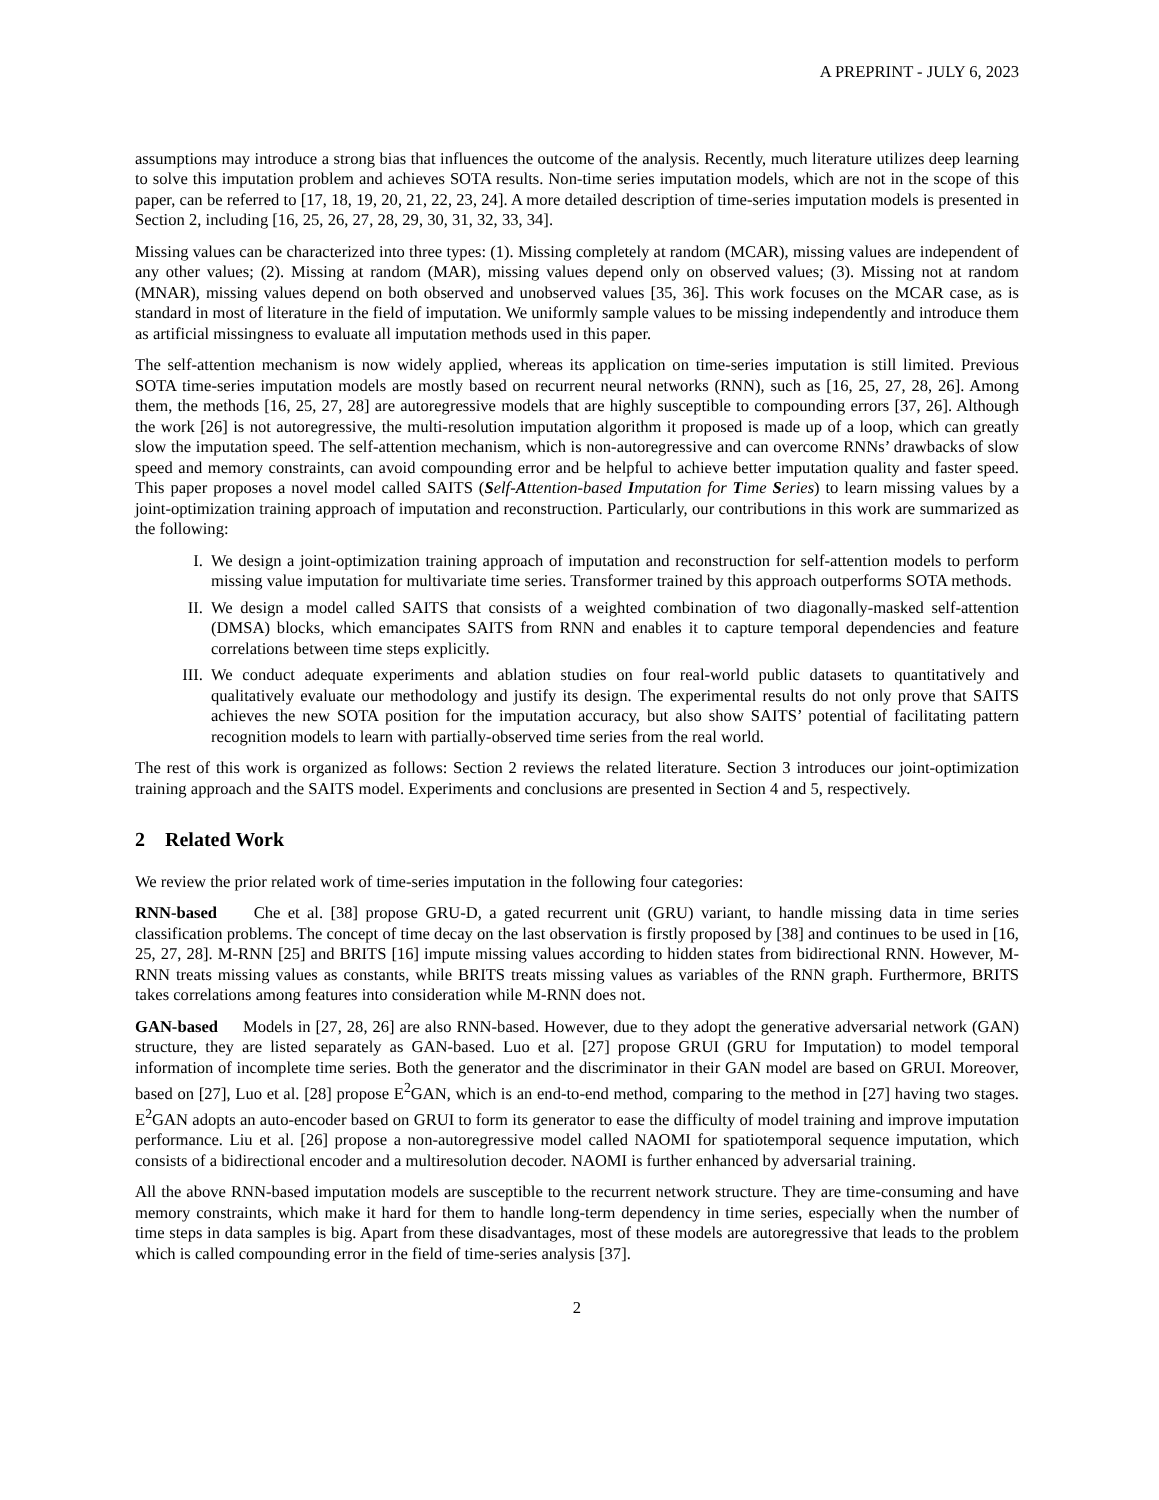A PREPRINT - JULY 6, 2023
assumptions may introduce a strong bias that influences the outcome of the analysis. Recently, much literature utilizes deep learning to solve this imputation problem and achieves SOTA results. Non-time series imputation models, which are not in the scope of this paper, can be referred to [17, 18, 19, 20, 21, 22, 23, 24]. A more detailed description of time-series imputation models is presented in Section 2, including [16, 25, 26, 27, 28, 29, 30, 31, 32, 33, 34].
Missing values can be characterized into three types: (1). Missing completely at random (MCAR), missing values are independent of any other values; (2). Missing at random (MAR), missing values depend only on observed values; (3). Missing not at random (MNAR), missing values depend on both observed and unobserved values [35, 36]. This work focuses on the MCAR case, as is standard in most of literature in the field of imputation. We uniformly sample values to be missing independently and introduce them as artificial missingness to evaluate all imputation methods used in this paper.
The self-attention mechanism is now widely applied, whereas its application on time-series imputation is still limited. Previous SOTA time-series imputation models are mostly based on recurrent neural networks (RNN), such as [16, 25, 27, 28, 26]. Among them, the methods [16, 25, 27, 28] are autoregressive models that are highly susceptible to compounding errors [37, 26]. Although the work [26] is not autoregressive, the multi-resolution imputation algorithm it proposed is made up of a loop, which can greatly slow the imputation speed. The self-attention mechanism, which is non-autoregressive and can overcome RNNs’ drawbacks of slow speed and memory constraints, can avoid compounding error and be helpful to achieve better imputation quality and faster speed. This paper proposes a novel model called SAITS (Self-Attention-based Imputation for Time Series) to learn missing values by a joint-optimization training approach of imputation and reconstruction. Particularly, our contributions in this work are summarized as the following:
I. We design a joint-optimization training approach of imputation and reconstruction for self-attention models to perform missing value imputation for multivariate time series. Transformer trained by this approach outperforms SOTA methods.
II. We design a model called SAITS that consists of a weighted combination of two diagonally-masked self-attention (DMSA) blocks, which emancipates SAITS from RNN and enables it to capture temporal dependencies and feature correlations between time steps explicitly.
III. We conduct adequate experiments and ablation studies on four real-world public datasets to quantitatively and qualitatively evaluate our methodology and justify its design. The experimental results do not only prove that SAITS achieves the new SOTA position for the imputation accuracy, but also show SAITS’ potential of facilitating pattern recognition models to learn with partially-observed time series from the real world.
The rest of this work is organized as follows: Section 2 reviews the related literature. Section 3 introduces our joint-optimization training approach and the SAITS model. Experiments and conclusions are presented in Section 4 and 5, respectively.
2 Related Work
We review the prior related work of time-series imputation in the following four categories:
RNN-based Che et al. [38] propose GRU-D, a gated recurrent unit (GRU) variant, to handle missing data in time series classification problems. The concept of time decay on the last observation is firstly proposed by [38] and continues to be used in [16, 25, 27, 28]. M-RNN [25] and BRITS [16] impute missing values according to hidden states from bidirectional RNN. However, M-RNN treats missing values as constants, while BRITS treats missing values as variables of the RNN graph. Furthermore, BRITS takes correlations among features into consideration while M-RNN does not.
GAN-based Models in [27, 28, 26] are also RNN-based. However, due to they adopt the generative adversarial network (GAN) structure, they are listed separately as GAN-based. Luo et al. [27] propose GRUI (GRU for Imputation) to model temporal information of incomplete time series. Both the generator and the discriminator in their GAN model are based on GRUI. Moreover, based on [27], Luo et al. [28] propose E<sup>2</sup>GAN, which is an end-to-end method, comparing to the method in [27] having two stages. E<sup>2</sup>GAN adopts an auto-encoder based on GRUI to form its generator to ease the difficulty of model training and improve imputation performance. Liu et al. [26] propose a non-autoregressive model called NAOMI for spatiotemporal sequence imputation, which consists of a bidirectional encoder and a multiresolution decoder. NAOMI is further enhanced by adversarial training.
All the above RNN-based imputation models are susceptible to the recurrent network structure. They are time-consuming and have memory constraints, which make it hard for them to handle long-term dependency in time series, especially when the number of time steps in data samples is big. Apart from these disadvantages, most of these models are autoregressive that leads to the problem which is called compounding error in the field of time-series analysis [37].
2